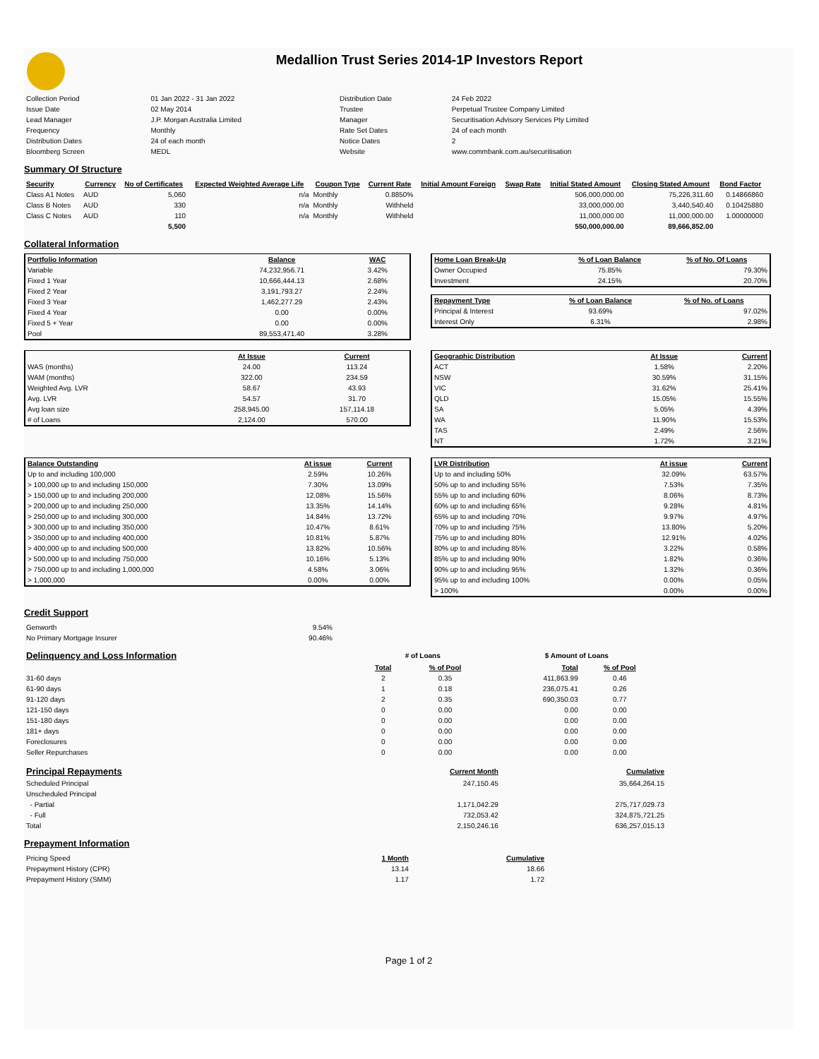Medallion Trust Series 2014-1P Investors Report
| Collection Period | 01 Jan 2022 - 31 Jan 2022 | Distribution Date | 24 Feb 2022 |
| Issue Date | 02 May 2014 | Trustee | Perpetual Trustee Company Limited |
| Lead Manager | J.P. Morgan Australia Limited | Manager | Securitisation Advisory Services Pty Limited |
| Frequency | Monthly | Rate Set Dates | 24 of each month |
| Distribution Dates | 24 of each month | Notice Dates | 2 |
| Bloomberg Screen | MEDL | Website | www.commbank.com.au/securitisation |
Summary Of Structure
| Security | Currency | No of Certificates | Expected Weighted Average Life | Coupon Type | Current Rate | Initial Amount Foreign | Swap Rate | Initial Stated Amount | Closing Stated Amount | Bond Factor |
| --- | --- | --- | --- | --- | --- | --- | --- | --- | --- | --- |
| Class A1 Notes | AUD | 5,060 | n/a | Monthly | 0.8850% | | | 506,000,000.00 | 75,226,311.60 | 0.14866860 |
| Class B Notes | AUD | 330 | n/a | Monthly | Withheld | | | 33,000,000.00 | 3,440,540.40 | 0.10425880 |
| Class C Notes | AUD | 110 | n/a | Monthly | Withheld | | | 11,000,000.00 | 11,000,000.00 | 1.00000000 |
| | | 5,500 | | | | | | 550,000,000.00 | 89,666,852.00 | |
Collateral Information
| Portfolio Information | Balance | WAC |
| --- | --- | --- |
| Variable | 74,232,956.71 | 3.42% |
| Fixed 1 Year | 10,666,444.13 | 2.68% |
| Fixed 2 Year | 3,191,793.27 | 2.24% |
| Fixed 3 Year | 1,462,277.29 | 2.43% |
| Fixed 4 Year | 0.00 | 0.00% |
| Fixed 5 + Year | 0.00 | 0.00% |
| Pool | 89,553,471.40 | 3.28% |
| Home Loan Break-Up | % of Loan Balance | % of No. Of Loans |
| --- | --- | --- |
| Owner Occupied | 75.85% | 79.30% |
| Investment | 24.15% | 20.70% |
| Repayment Type | % of Loan Balance | % of No. of Loans |
| --- | --- | --- |
| Principal & Interest | 93.69% | 97.02% |
| Interest Only | 6.31% | 2.98% |
| | At Issue | Current |
| --- | --- | --- |
| WAS (months) | 24.00 | 113.24 |
| WAM (months) | 322.00 | 234.59 |
| Weighted Avg. LVR | 58.67 | 43.93 |
| Avg. LVR | 54.57 | 31.70 |
| Avg loan size | 258,945.00 | 157,114.18 |
| # of Loans | 2,124.00 | 570.00 |
| Geographic Distribution | At Issue | Current |
| --- | --- | --- |
| ACT | 1.58% | 2.20% |
| NSW | 30.59% | 31.15% |
| VIC | 31.62% | 25.41% |
| QLD | 15.05% | 15.55% |
| SA | 5.05% | 4.39% |
| WA | 11.90% | 15.53% |
| TAS | 2.49% | 2.56% |
| NT | 1.72% | 3.21% |
| Balance Outstanding | At issue | Current |
| --- | --- | --- |
| Up to and including 100,000 | 2.59% | 10.26% |
| > 100,000 up to and including 150,000 | 7.30% | 13.09% |
| > 150,000 up to and including 200,000 | 12.08% | 15.56% |
| > 200,000 up to and including 250,000 | 13.35% | 14.14% |
| > 250,000 up to and including 300,000 | 14.84% | 13.72% |
| > 300,000 up to and including 350,000 | 10.47% | 8.61% |
| > 350,000 up to and including 400,000 | 10.81% | 5.87% |
| > 400,000 up to and including 500,000 | 13.82% | 10.56% |
| > 500,000 up to and including 750,000 | 10.16% | 5.13% |
| > 750,000 up to and including 1,000,000 | 4.58% | 3.06% |
| > 1,000,000 | 0.00% | 0.00% |
| LVR Distribution | At issue | Current |
| --- | --- | --- |
| Up to and including 50% | 32.09% | 63.57% |
| 50% up to and including 55% | 7.53% | 7.35% |
| 55% up to and including 60% | 8.06% | 8.73% |
| 60% up to and including 65% | 9.28% | 4.81% |
| 65% up to and including 70% | 9.97% | 4.97% |
| 70% up to and including 75% | 13.80% | 5.20% |
| 75% up to and including 80% | 12.91% | 4.02% |
| 80% up to and including 85% | 3.22% | 0.58% |
| 85% up to and including 90% | 1.82% | 0.36% |
| 90% up to and including 95% | 1.32% | 0.36% |
| 95% up to and including 100% | 0.00% | 0.05% |
| > 100% | 0.00% | 0.00% |
Credit Support
| Genworth | 9.54% |
| No Primary Mortgage Insurer | 90.46% |
| Delinquency and Loss Information | # of Loans | | | $ Amount of Loans | |
| | Total | % of Pool | | Total | % of Pool |
| 31-60 days | 2 | 0.35 | | 411,863.99 | 0.46 |
| 61-90 days | 1 | 0.18 | | 236,075.41 | 0.26 |
| 91-120 days | 2 | 0.35 | | 690,350.03 | 0.77 |
| 121-150 days | 0 | 0.00 | | 0.00 | 0.00 |
| 151-180 days | 0 | 0.00 | | 0.00 | 0.00 |
| 181+ days | 0 | 0.00 | | 0.00 | 0.00 |
| Foreclosures | 0 | 0.00 | | 0.00 | 0.00 |
| Seller Repurchases | 0 | 0.00 | | 0.00 | 0.00 |
| Principal Repayments | Current Month | Cumulative |
| Scheduled Principal | 247,150.45 | 35,664,264.15 |
| Unscheduled Principal | | |
| - Partial | 1,171,042.29 | 275,717,029.73 |
| - Full | 732,053.42 | 324,875,721.25 |
| Total | 2,150,246.16 | 636,257,015.13 |
Prepayment Information
| Pricing Speed | 1 Month | Cumulative |
| Prepayment History (CPR) | 13.14 | 18.66 |
| Prepayment History (SMM) | 1.17 | 1.72 |
Page 1 of 2